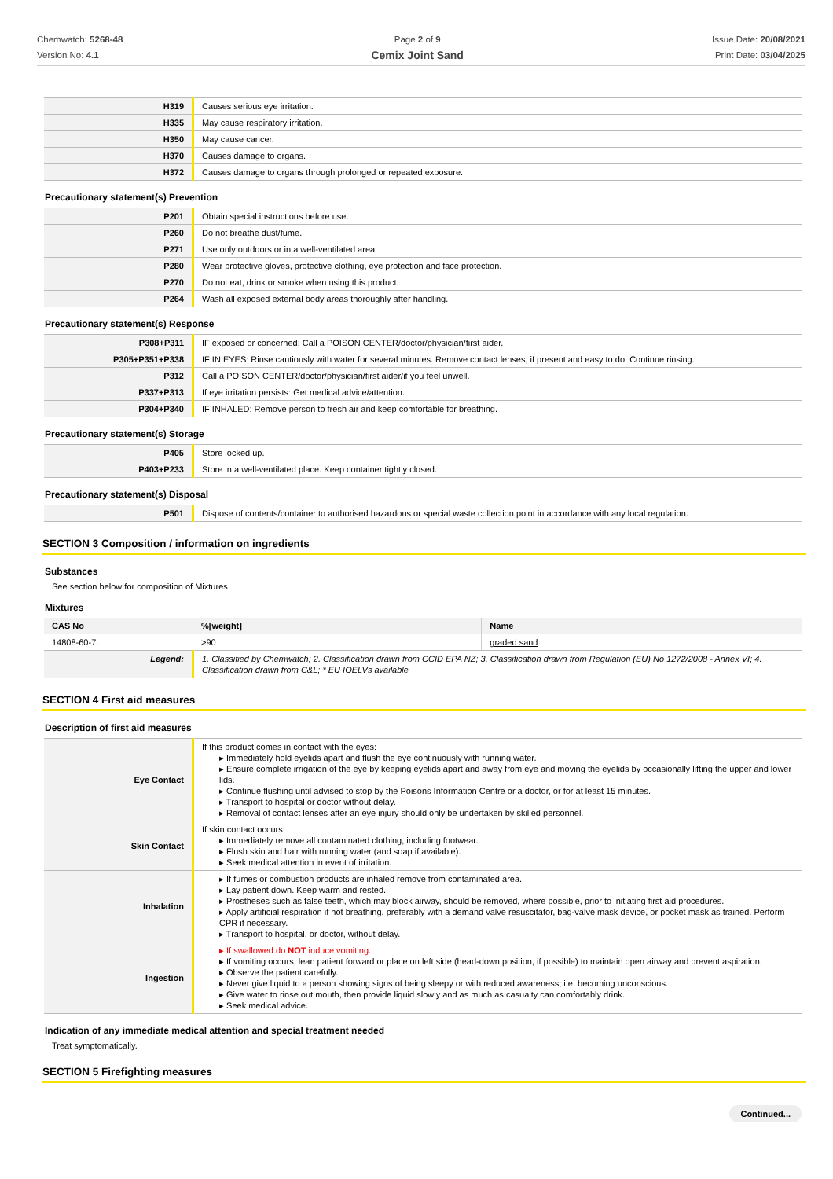Chemwatch: 5268-48
Version No: 4.1
Page 2 of 9
Cemix Joint Sand
Issue Date: 20/08/2021
Print Date: 03/04/2025
| H319 | Causes serious eye irritation. |
| H335 | May cause respiratory irritation. |
| H350 | May cause cancer. |
| H370 | Causes damage to organs. |
| H372 | Causes damage to organs through prolonged or repeated exposure. |
Precautionary statement(s) Prevention
| P201 | Obtain special instructions before use. |
| P260 | Do not breathe dust/fume. |
| P271 | Use only outdoors or in a well-ventilated area. |
| P280 | Wear protective gloves, protective clothing, eye protection and face protection. |
| P270 | Do not eat, drink or smoke when using this product. |
| P264 | Wash all exposed external body areas thoroughly after handling. |
Precautionary statement(s) Response
| P308+P311 | IF exposed or concerned: Call a POISON CENTER/doctor/physician/first aider. |
| P305+P351+P338 | IF IN EYES: Rinse cautiously with water for several minutes. Remove contact lenses, if present and easy to do. Continue rinsing. |
| P312 | Call a POISON CENTER/doctor/physician/first aider/if you feel unwell. |
| P337+P313 | If eye irritation persists: Get medical advice/attention. |
| P304+P340 | IF INHALED: Remove person to fresh air and keep comfortable for breathing. |
Precautionary statement(s) Storage
| P405 | Store locked up. |
| P403+P233 | Store in a well-ventilated place. Keep container tightly closed. |
Precautionary statement(s) Disposal
| P501 | Dispose of contents/container to authorised hazardous or special waste collection point in accordance with any local regulation. |
SECTION 3 Composition / information on ingredients
Substances
See section below for composition of Mixtures
Mixtures
| CAS No | %[weight] | Name |
| --- | --- | --- |
| 14808-60-7. | >90 | graded sand |
| Legend: | 1. Classified by Chemwatch; 2. Classification drawn from CCID EPA NZ; 3. Classification drawn from Regulation (EU) No 1272/2008 - Annex VI; 4. Classification drawn from C&L; * EU IOELVs available | |
SECTION 4 First aid measures
Description of first aid measures
| Eye Contact | If this product comes in contact with the eyes: Immediately hold eyelids apart and flush the eye continuously with running water. Ensure complete irrigation of the eye by keeping eyelids apart and away from eye and moving the eyelids by occasionally lifting the upper and lower lids. Continue flushing until advised to stop by the Poisons Information Centre or a doctor, or for at least 15 minutes. Transport to hospital or doctor without delay. Removal of contact lenses after an eye injury should only be undertaken by skilled personnel. |
| Skin Contact | If skin contact occurs: Immediately remove all contaminated clothing, including footwear. Flush skin and hair with running water (and soap if available). Seek medical attention in event of irritation. |
| Inhalation | If fumes or combustion products are inhaled remove from contaminated area. Lay patient down. Keep warm and rested. Prostheses such as false teeth, which may block airway, should be removed, where possible, prior to initiating first aid procedures. Apply artificial respiration if not breathing, preferably with a demand valve resuscitator, bag-valve mask device, or pocket mask as trained. Perform CPR if necessary. Transport to hospital, or doctor, without delay. |
| Ingestion | If swallowed do NOT induce vomiting. If vomiting occurs, lean patient forward or place on left side (head-down position, if possible) to maintain open airway and prevent aspiration. Observe the patient carefully. Never give liquid to a person showing signs of being sleepy or with reduced awareness; i.e. becoming unconscious. Give water to rinse out mouth, then provide liquid slowly and as much as casualty can comfortably drink. Seek medical advice. |
Indication of any immediate medical attention and special treatment needed
Treat symptomatically.
SECTION 5 Firefighting measures
Continued...